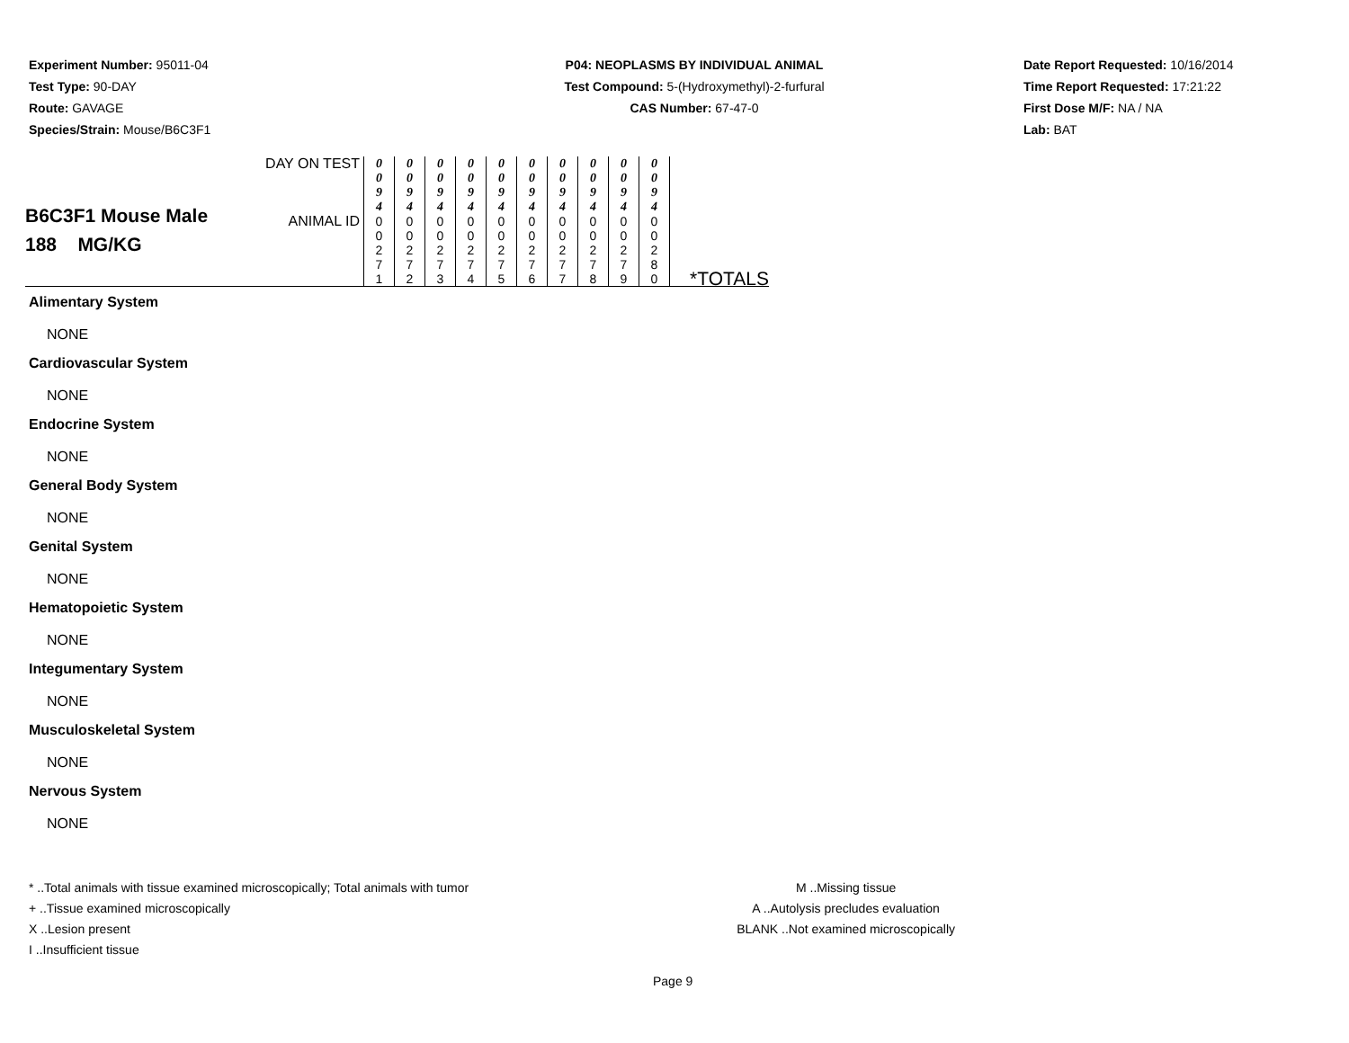Experiment Number: 95011-04
Test Type: 90-DAY
Route: GAVAGE
Species/Strain: Mouse/B6C3F1
P04: NEOPLASMS BY INDIVIDUAL ANIMAL
Test Compound: 5-(Hydroxymethyl)-2-furfural
CAS Number: 67-47-0
Date Report Requested: 10/16/2014
Time Report Requested: 17:21:22
First Dose M/F: NA / NA
Lab: BAT
| B6C3F1 Mouse Male 188 MG/KG | DAY ON TEST | 0 0 9 4 | 0 0 9 4 | 0 0 9 4 | 0 0 9 4 | 0 0 9 4 | 0 0 9 4 | 0 0 9 4 | 0 0 9 4 | 0 0 9 4 | 0 0 9 4 | |
| | ANIMAL ID | 0 0 2 7 1 | 0 0 2 7 2 | 0 0 2 7 3 | 0 0 2 7 4 | 0 0 2 7 5 | 0 0 2 7 6 | 0 0 2 7 7 | 0 0 2 7 8 | 0 0 2 7 9 | 0 0 2 8 0 | *TOTALS |
Alimentary System
NONE
Cardiovascular System
NONE
Endocrine System
NONE
General Body System
NONE
Genital System
NONE
Hematopoietic System
NONE
Integumentary System
NONE
Musculoskeletal System
NONE
Nervous System
NONE
* ..Total animals with tissue examined microscopically; Total animals with tumor
+ ..Tissue examined microscopically
X ..Lesion present
I ..Insufficient tissue
M ..Missing tissue
A ..Autolysis precludes evaluation
BLANK ..Not examined microscopically
Page 9